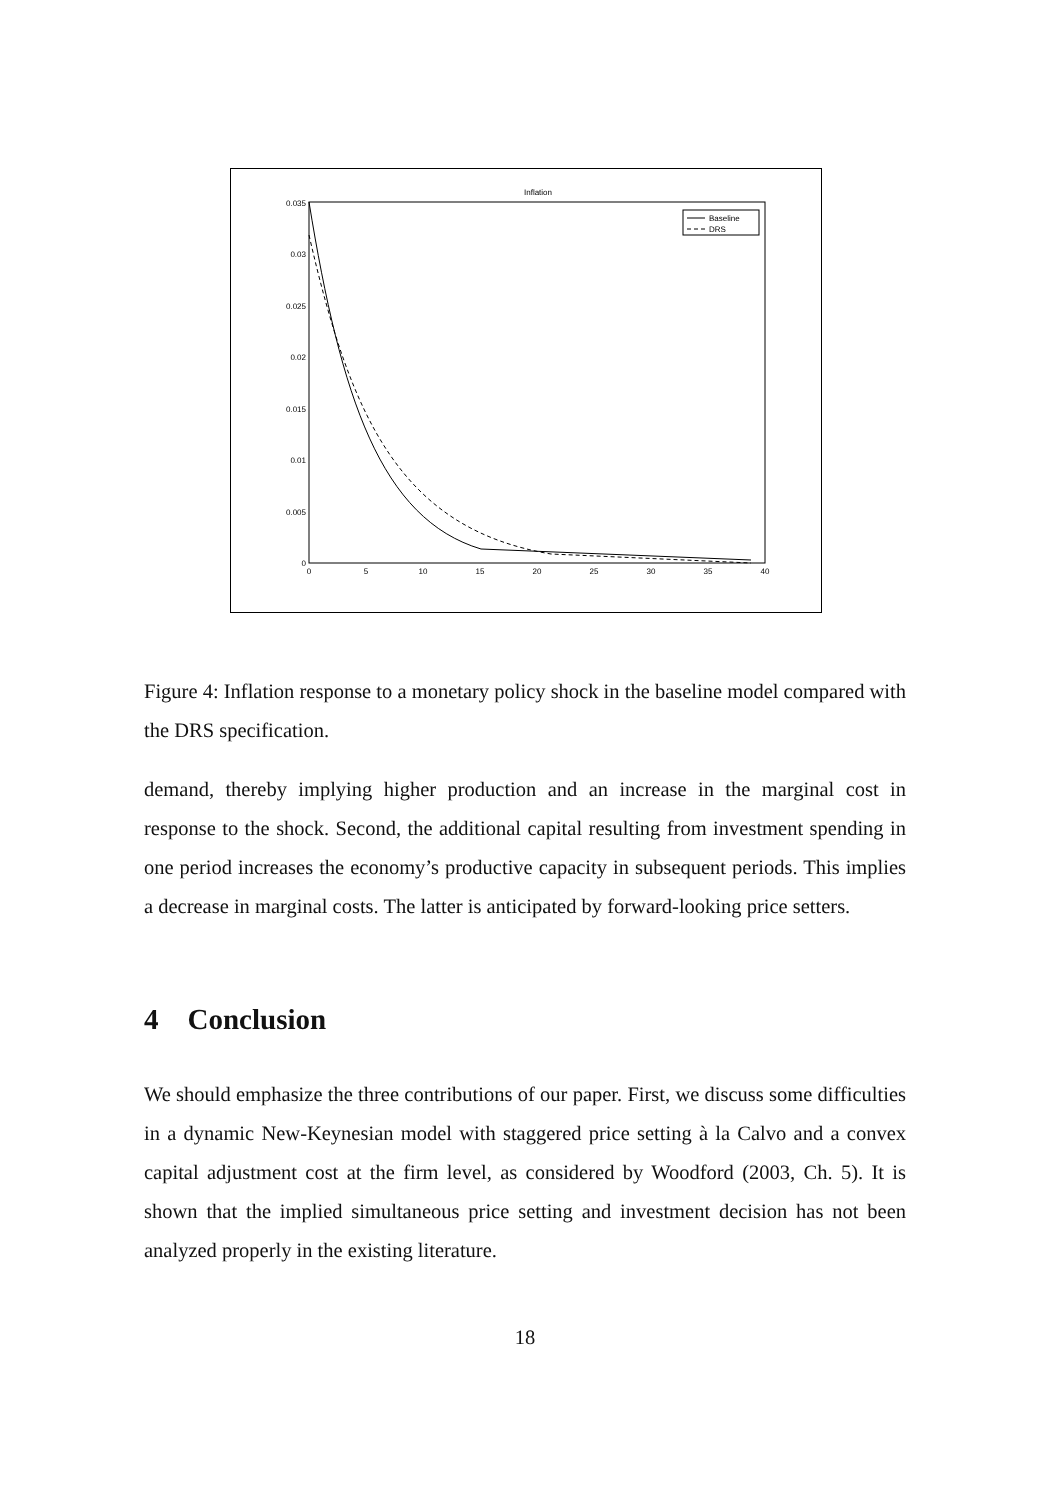Inflation
0.035
0.03
0.025
0.02
0.015
0.01
0.005
0
0
5
10
15
20
25
30
35
40
Baseline
DRS
Figure 4: Inflation response to a monetary policy shock in the baseline model compared with the DRS specification.
demand, thereby implying higher production and an increase in the marginal cost in response to the shock. Second, the additional capital resulting from investment spending in one period increases the economy’s productive capacity in subsequent periods. This implies a decrease in marginal costs. The latter is anticipated by forward-looking price setters.
4 Conclusion
We should emphasize the three contributions of our paper. First, we discuss some difficulties in a dynamic New-Keynesian model with staggered price setting à la Calvo and a convex capital adjustment cost at the firm level, as considered by Woodford (2003, Ch. 5). It is shown that the implied simultaneous price setting and investment decision has not been analyzed properly in the existing literature.
18